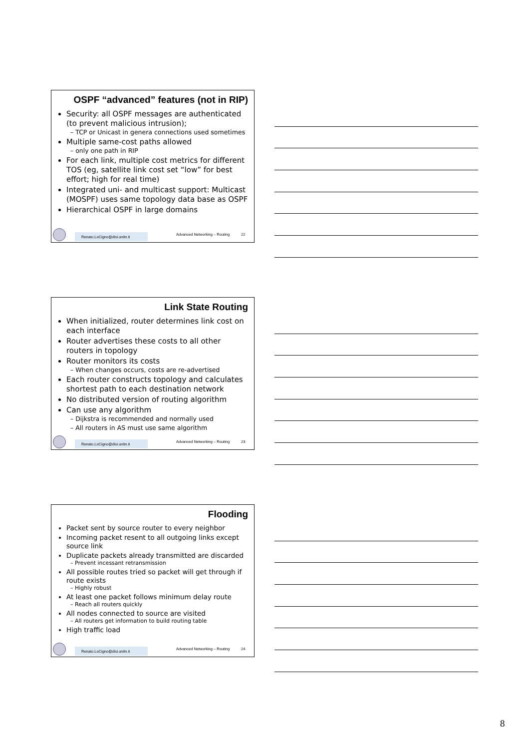OSPF “advanced” features (not in RIP)
Security: all OSPF messages are authenticated (to prevent malicious intrusion);
– TCP or Unicast in genera connections used sometimes
Multiple same-cost paths allowed
– only one path in RIP
For each link, multiple cost metrics for different TOS (eg, satellite link cost set “low” for best effort; high for real time)
Integrated uni- and multicast support: Multicast (MOSPF) uses same topology data base as OSPF
Hierarchical OSPF in large domains
Renato.LoCigno@disi.unitn.it
Advanced Networking – Routing 22
Link State Routing
When initialized, router determines link cost on each interface
Router advertises these costs to all other routers in topology
Router monitors its costs
– When changes occurs, costs are re-advertised
Each router constructs topology and calculates shortest path to each destination network
No distributed version of routing algorithm
Can use any algorithm
– Dijkstra is recommended and normally used
– All routers in AS must use same algorithm
Renato.LoCigno@disi.unitn.it
Advanced Networking – Routing 23
Flooding
Packet sent by source router to every neighbor
Incoming packet resent to all outgoing links except source link
Duplicate packets already transmitted are discarded
– Prevent incessant retransmission
All possible routes tried so packet will get through if route exists
– Highly robust
At least one packet follows minimum delay route
– Reach all routers quickly
All nodes connected to source are visited
– All routers get information to build routing table
High traffic load
Renato.LoCigno@disi.unitn.it
Advanced Networking – Routing 24
8